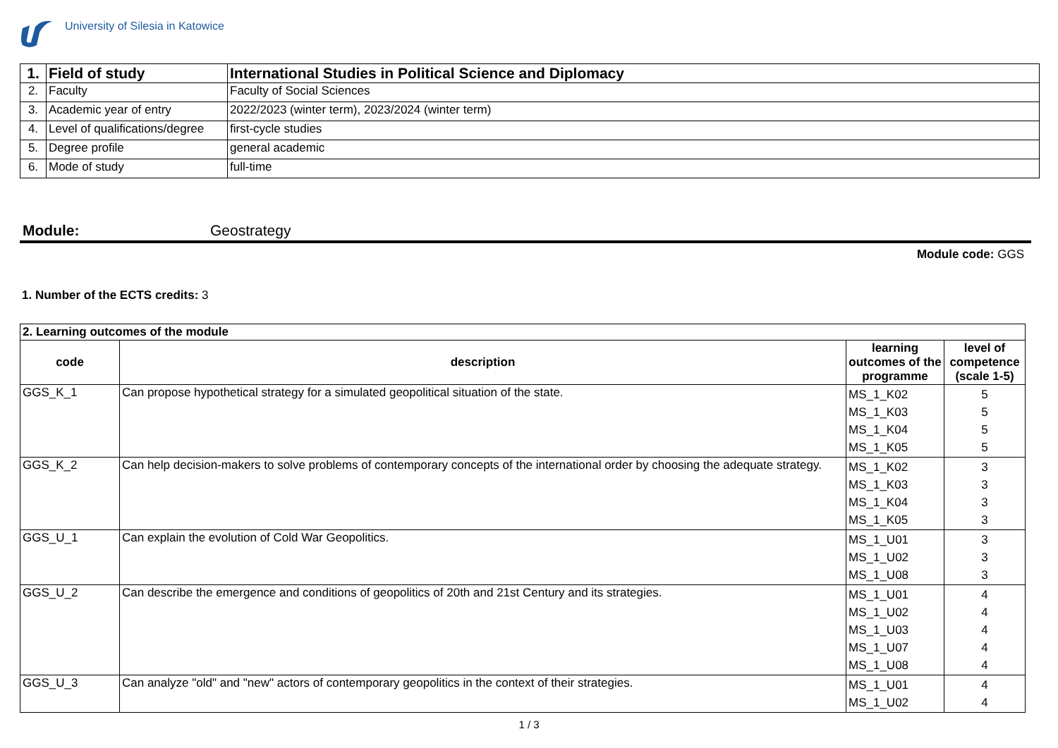University of Silesia in Katowice
| 1. | Field of study | International Studies in Political Science and Diplomacy |
| 2. | Faculty | Faculty of Social Sciences |
| 3. | Academic year of entry | 2022/2023 (winter term), 2023/2024 (winter term) |
| 4. | Level of qualifications/degree | first-cycle studies |
| 5. | Degree profile | general academic |
| 6. | Mode of study | full-time |
Module: Geostrategy
Module code: GGS
1. Number of the ECTS credits: 3
| 2. Learning outcomes of the module | | | |
| code | description | learning outcomes of the programme | level of competence (scale 1-5) |
| GGS_K_1 | Can propose hypothetical strategy for a simulated geopolitical situation of the state. | MS_1_K02 MS_1_K03 MS_1_K04 MS_1_K05 | 5 5 5 5 |
| GGS_K_2 | Can help decision-makers to solve problems of contemporary concepts of the international order by choosing the adequate strategy. | MS_1_K02 MS_1_K03 MS_1_K04 MS_1_K05 | 3 3 3 3 |
| GGS_U_1 | Can explain the evolution of Cold War Geopolitics. | MS_1_U01 MS_1_U02 MS_1_U08 | 3 3 3 |
| GGS_U_2 | Can describe the emergence and conditions of geopolitics of 20th and 21st Century and its strategies. | MS_1_U01 MS_1_U02 MS_1_U03 MS_1_U07 MS_1_U08 | 4 4 4 4 4 |
| GGS_U_3 | Can analyze "old" and "new" actors of contemporary geopolitics in the context of their strategies. | MS_1_U01 MS_1_U02 | 4 4 |
1 / 3